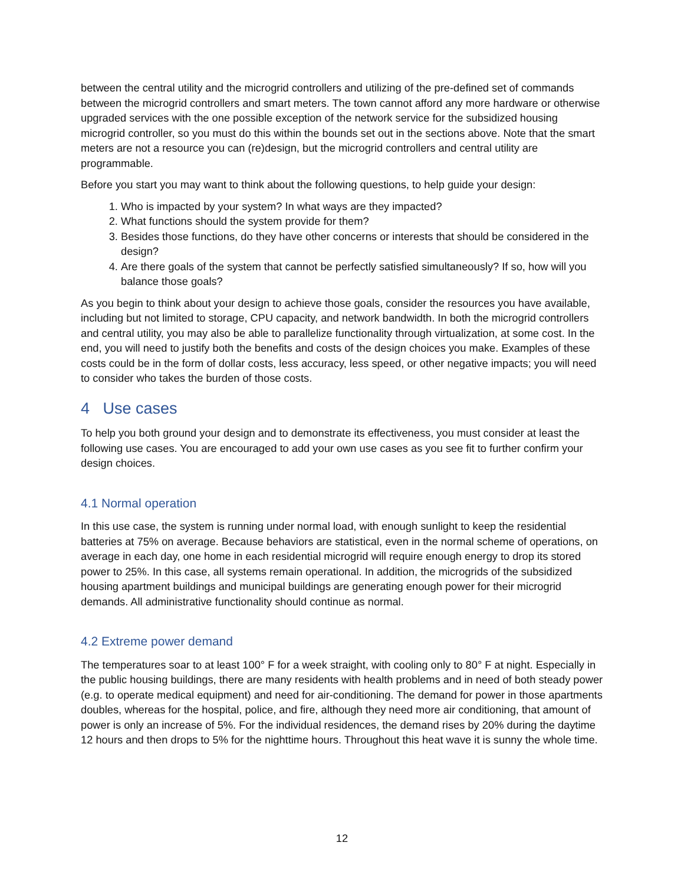between the central utility and the microgrid controllers and utilizing of the pre-defined set of commands between the microgrid controllers and smart meters. The town cannot afford any more hardware or otherwise upgraded services with the one possible exception of the network service for the subsidized housing microgrid controller, so you must do this within the bounds set out in the sections above. Note that the smart meters are not a resource you can (re)design, but the microgrid controllers and central utility are programmable.
Before you start you may want to think about the following questions, to help guide your design:
1. Who is impacted by your system? In what ways are they impacted?
2. What functions should the system provide for them?
3. Besides those functions, do they have other concerns or interests that should be considered in the design?
4. Are there goals of the system that cannot be perfectly satisfied simultaneously? If so, how will you balance those goals?
As you begin to think about your design to achieve those goals, consider the resources you have available, including but not limited to storage, CPU capacity, and network bandwidth. In both the microgrid controllers and central utility, you may also be able to parallelize functionality through virtualization, at some cost. In the end, you will need to justify both the benefits and costs of the design choices you make. Examples of these costs could be in the form of dollar costs, less accuracy, less speed, or other negative impacts; you will need to consider who takes the burden of those costs.
4 Use cases
To help you both ground your design and to demonstrate its effectiveness, you must consider at least the following use cases. You are encouraged to add your own use cases as you see fit to further confirm your design choices.
4.1 Normal operation
In this use case, the system is running under normal load, with enough sunlight to keep the residential batteries at 75% on average. Because behaviors are statistical, even in the normal scheme of operations, on average in each day, one home in each residential microgrid will require enough energy to drop its stored power to 25%. In this case, all systems remain operational. In addition, the microgrids of the subsidized housing apartment buildings and municipal buildings are generating enough power for their microgrid demands. All administrative functionality should continue as normal.
4.2 Extreme power demand
The temperatures soar to at least 100° F for a week straight, with cooling only to 80° F at night. Especially in the public housing buildings, there are many residents with health problems and in need of both steady power (e.g. to operate medical equipment) and need for air-conditioning. The demand for power in those apartments doubles, whereas for the hospital, police, and fire, although they need more air conditioning, that amount of power is only an increase of 5%. For the individual residences, the demand rises by 20% during the daytime 12 hours and then drops to 5% for the nighttime hours. Throughout this heat wave it is sunny the whole time.
12